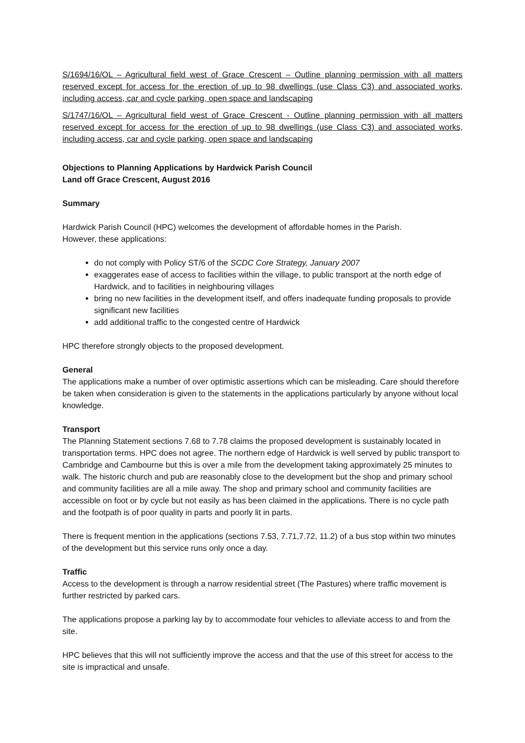S/1694/16/OL – Agricultural field west of Grace Crescent – Outline planning permission with all matters reserved except for access for the erection of up to 98 dwellings (use Class C3) and associated works, including access, car and cycle parking, open space and landscaping
S/1747/16/OL – Agricultural field west of Grace Crescent - Outline planning permission with all matters reserved except for access for the erection of up to 98 dwellings (use Class C3) and associated works, including access, car and cycle parking, open space and landscaping
Objections to Planning Applications by Hardwick Parish Council
Land off Grace Crescent, August 2016
Summary
Hardwick Parish Council (HPC) welcomes the development of affordable homes in the Parish.
However, these applications:
do not comply with Policy ST/6 of the SCDC Core Strategy, January 2007
exaggerates ease of access to facilities within the village, to public transport at the north edge of Hardwick, and to facilities in neighbouring villages
bring no new facilities in the development itself, and offers inadequate funding proposals to provide significant new facilities
add additional traffic to the congested centre of Hardwick
HPC therefore strongly objects to the proposed development.
General
The applications make a number of over optimistic assertions which can be misleading. Care should therefore be taken when consideration is given to the statements in the applications particularly by anyone without local knowledge.
Transport
The Planning Statement sections 7.68 to 7.78 claims the proposed development is sustainably located in transportation terms. HPC does not agree. The northern edge of Hardwick is well served by public transport to Cambridge and Cambourne but this is over a mile from the development taking approximately 25 minutes to walk. The historic church and pub are reasonably close to the development but the shop and primary school and community facilities are all a mile away. The shop and primary school and community facilities are accessible on foot or by cycle but not easily as has been claimed in the applications. There is no cycle path and the footpath is of poor quality in parts and poorly lit in parts.
There is frequent mention in the applications (sections 7.53, 7.71,7.72, 11.2) of a bus stop within two minutes of the development but this service runs only once a day.
Traffic
Access to the development is through a narrow residential street (The Pastures) where traffic movement is further restricted by parked cars.
The applications propose a parking lay by to accommodate four vehicles to alleviate access to and from the site.
HPC believes that this will not sufficiently improve the access and that the use of this street for access to the site is impractical and unsafe.